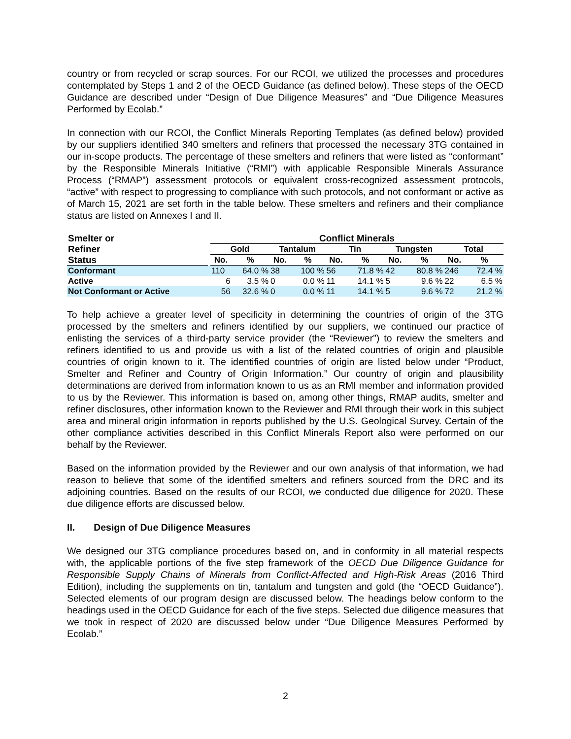country or from recycled or scrap sources. For our RCOI, we utilized the processes and procedures contemplated by Steps 1 and 2 of the OECD Guidance (as defined below). These steps of the OECD Guidance are described under “Design of Due Diligence Measures” and “Due Diligence Measures Performed by Ecolab.”
In connection with our RCOI, the Conflict Minerals Reporting Templates (as defined below) provided by our suppliers identified 340 smelters and refiners that processed the necessary 3TG contained in our in-scope products. The percentage of these smelters and refiners that were listed as “conformant” by the Responsible Minerals Initiative (“RMI”) with applicable Responsible Minerals Assurance Process (“RMAP”) assessment protocols or equivalent cross-recognized assessment protocols, “active” with respect to progressing to compliance with such protocols, and not conformant or active as of March 15, 2021 are set forth in the table below. These smelters and refiners and their compliance status are listed on Annexes I and II.
| Smelter or | | Conflict Minerals | | | | | | | | | |
| --- | --- | --- | --- | --- | --- | --- | --- | --- | --- | --- | --- |
| Refiner | | Gold | | Tantalum | | Tin | | Tungsten | | Total | |
| Status | | No. | % | No. | % | No. | % | No. | % | No. | % |
| Conformant | | 110 | 64.0 % | 38 | 100 % | 56 | 71.8 % | 42 | 80.8 % | 246 | 72.4 % |
| Active | | 6 | 3.5 % | 0 | 0.0 % | 11 | 14.1 % | 5 | 9.6 % | 22 | 6.5 % |
| Not Conformant or Active | | 56 | 32.6 % | 0 | 0.0 % | 11 | 14.1 % | 5 | 9.6 % | 72 | 21.2 % |
To help achieve a greater level of specificity in determining the countries of origin of the 3TG processed by the smelters and refiners identified by our suppliers, we continued our practice of enlisting the services of a third-party service provider (the “Reviewer”) to review the smelters and refiners identified to us and provide us with a list of the related countries of origin and plausible countries of origin known to it. The identified countries of origin are listed below under “Product, Smelter and Refiner and Country of Origin Information.” Our country of origin and plausibility determinations are derived from information known to us as an RMI member and information provided to us by the Reviewer. This information is based on, among other things, RMAP audits, smelter and refiner disclosures, other information known to the Reviewer and RMI through their work in this subject area and mineral origin information in reports published by the U.S. Geological Survey. Certain of the other compliance activities described in this Conflict Minerals Report also were performed on our behalf by the Reviewer.
Based on the information provided by the Reviewer and our own analysis of that information, we had reason to believe that some of the identified smelters and refiners sourced from the DRC and its adjoining countries. Based on the results of our RCOI, we conducted due diligence for 2020. These due diligence efforts are discussed below.
II. Design of Due Diligence Measures
We designed our 3TG compliance procedures based on, and in conformity in all material respects with, the applicable portions of the five step framework of the OECD Due Diligence Guidance for Responsible Supply Chains of Minerals from Conflict-Affected and High-Risk Areas (2016 Third Edition), including the supplements on tin, tantalum and tungsten and gold (the “OECD Guidance”). Selected elements of our program design are discussed below. The headings below conform to the headings used in the OECD Guidance for each of the five steps. Selected due diligence measures that we took in respect of 2020 are discussed below under “Due Diligence Measures Performed by Ecolab.”
2